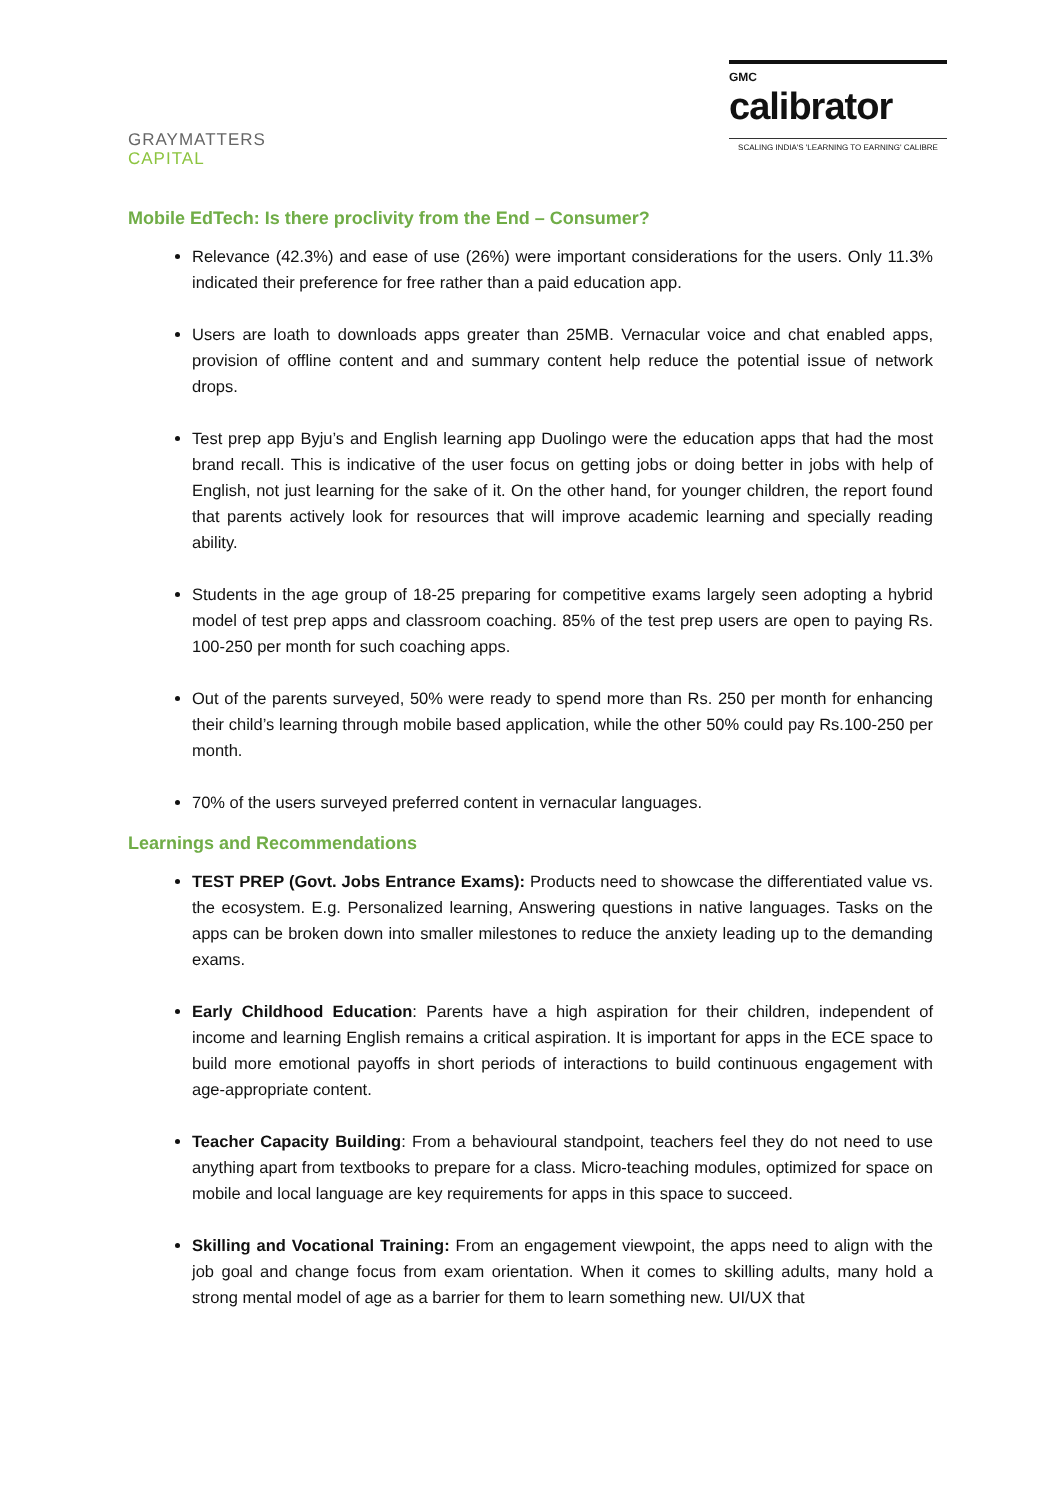GRAYMATTERS
CAPITAL
GMC
calibrator
SCALING INDIA'S 'LEARNING TO EARNING' CALIBRE
Mobile EdTech: Is there proclivity from the End – Consumer?
Relevance (42.3%) and ease of use (26%) were important considerations for the users. Only 11.3% indicated their preference for free rather than a paid education app.
Users are loath to downloads apps greater than 25MB. Vernacular voice and chat enabled apps, provision of offline content and and summary content help reduce the potential issue of network drops.
Test prep app Byju’s and English learning app Duolingo were the education apps that had the most brand recall. This is indicative of the user focus on getting jobs or doing better in jobs with help of English, not just learning for the sake of it. On the other hand, for younger children, the report found that parents actively look for resources that will improve academic learning and specially reading ability.
Students in the age group of 18-25 preparing for competitive exams largely seen adopting a hybrid model of test prep apps and classroom coaching. 85% of the test prep users are open to paying Rs. 100-250 per month for such coaching apps.
Out of the parents surveyed, 50% were ready to spend more than Rs. 250 per month for enhancing their child’s learning through mobile based application, while the other 50% could pay Rs.100-250 per month.
70% of the users surveyed preferred content in vernacular languages.
Learnings and Recommendations
TEST PREP (Govt. Jobs Entrance Exams): Products need to showcase the differentiated value vs. the ecosystem. E.g. Personalized learning, Answering questions in native languages. Tasks on the apps can be broken down into smaller milestones to reduce the anxiety leading up to the demanding exams.
Early Childhood Education: Parents have a high aspiration for their children, independent of income and learning English remains a critical aspiration. It is important for apps in the ECE space to build more emotional payoffs in short periods of interactions to build continuous engagement with age-appropriate content.
Teacher Capacity Building: From a behavioural standpoint, teachers feel they do not need to use anything apart from textbooks to prepare for a class. Micro-teaching modules, optimized for space on mobile and local language are key requirements for apps in this space to succeed.
Skilling and Vocational Training: From an engagement viewpoint, the apps need to align with the job goal and change focus from exam orientation. When it comes to skilling adults, many hold a strong mental model of age as a barrier for them to learn something new. UI/UX that